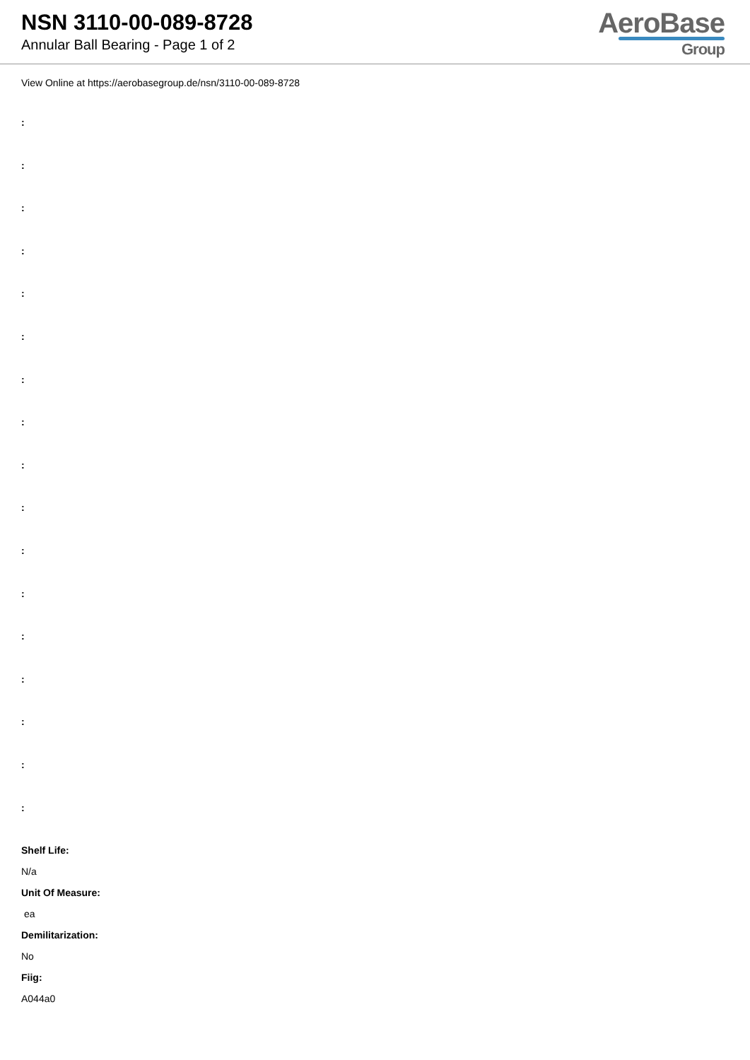NSN 3110-00-089-8728
Annular Ball Bearing - Page 1 of 2
AeroBase
Group
View Online at https://aerobasegroup.de/nsn/3110-00-089-8728
:
:
:
:
:
:
:
:
:
:
:
:
:
:
:
:
:
Shelf Life:
N/a
Unit Of Measure:
ea
Demilitarization:
No
Fiig:
A044a0